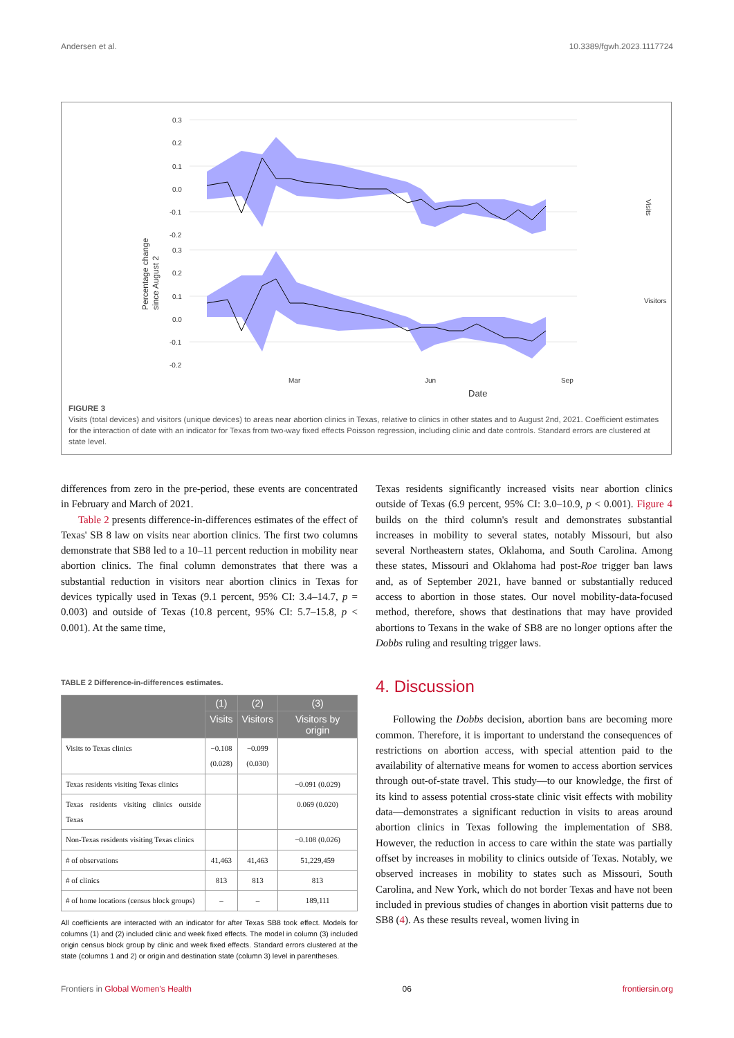Andersen et al. 10.3389/fgwh.2023.1117724
Percentage change
since August 2
0.3
0.2
0.1
0.0
-0.1
-0.2
0.3
0.2
0.1
0.0
-0.1
-0.2
Visits
Visitors
Mar
Jun
Sep
Date
FIGURE 3
Visits (total devices) and visitors (unique devices) to areas near abortion clinics in Texas, relative to clinics in other states and to August 2nd, 2021. Coefficient estimates for the interaction of date with an indicator for Texas from two-way fixed effects Poisson regression, including clinic and date controls. Standard errors are clustered at state level.
differences from zero in the pre-period, these events are concentrated in February and March of 2021.
Table 2 presents difference-in-differences estimates of the effect of Texas' SB 8 law on visits near abortion clinics. The first two columns demonstrate that SB8 led to a 10–11 percent reduction in mobility near abortion clinics. The final column demonstrates that there was a substantial reduction in visitors near abortion clinics in Texas for devices typically used in Texas (9.1 percent, 95% CI: 3.4–14.7, p = 0.003) and outside of Texas (10.8 percent, 95% CI: 5.7–15.8, p < 0.001). At the same time,
TABLE 2 Difference-in-differences estimates.
| | (1) | (2) | (3) |
| --- | --- | --- | --- |
| | Visits | Visitors | Visitors by origin |
| Visits to Texas clinics | −0.108 (0.028) | −0.099 (0.030) | |
| Texas residents visiting Texas clinics | | | −0.091 (0.029) |
| Texas residents visiting clinics outside Texas | | | 0.069 (0.020) |
| Non-Texas residents visiting Texas clinics | | | −0.108 (0.026) |
| # of observations | 41,463 | 41,463 | 51,229,459 |
| # of clinics | 813 | 813 | 813 |
| # of home locations (census block groups) | – | – | 189,111 |
All coefficients are interacted with an indicator for after Texas SB8 took effect. Models for columns (1) and (2) included clinic and week fixed effects. The model in column (3) included origin census block group by clinic and week fixed effects. Standard errors clustered at the state (columns 1 and 2) or origin and destination state (column 3) level in parentheses.
Texas residents significantly increased visits near abortion clinics outside of Texas (6.9 percent, 95% CI: 3.0–10.9, p < 0.001). Figure 4 builds on the third column's result and demonstrates substantial increases in mobility to several states, notably Missouri, but also several Northeastern states, Oklahoma, and South Carolina. Among these states, Missouri and Oklahoma had post-Roe trigger ban laws and, as of September 2021, have banned or substantially reduced access to abortion in those states. Our novel mobility-data-focused method, therefore, shows that destinations that may have provided abortions to Texans in the wake of SB8 are no longer options after the Dobbs ruling and resulting trigger laws.
4. Discussion
Following the Dobbs decision, abortion bans are becoming more common. Therefore, it is important to understand the consequences of restrictions on abortion access, with special attention paid to the availability of alternative means for women to access abortion services through out-of-state travel. This study—to our knowledge, the first of its kind to assess potential cross-state clinic visit effects with mobility data—demonstrates a significant reduction in visits to areas around abortion clinics in Texas following the implementation of SB8. However, the reduction in access to care within the state was partially offset by increases in mobility to clinics outside of Texas. Notably, we observed increases in mobility to states such as Missouri, South Carolina, and New York, which do not border Texas and have not been included in previous studies of changes in abortion visit patterns due to SB8 (4). As these results reveal, women living in
Frontiers in Global Women's Health 06 frontiersin.org